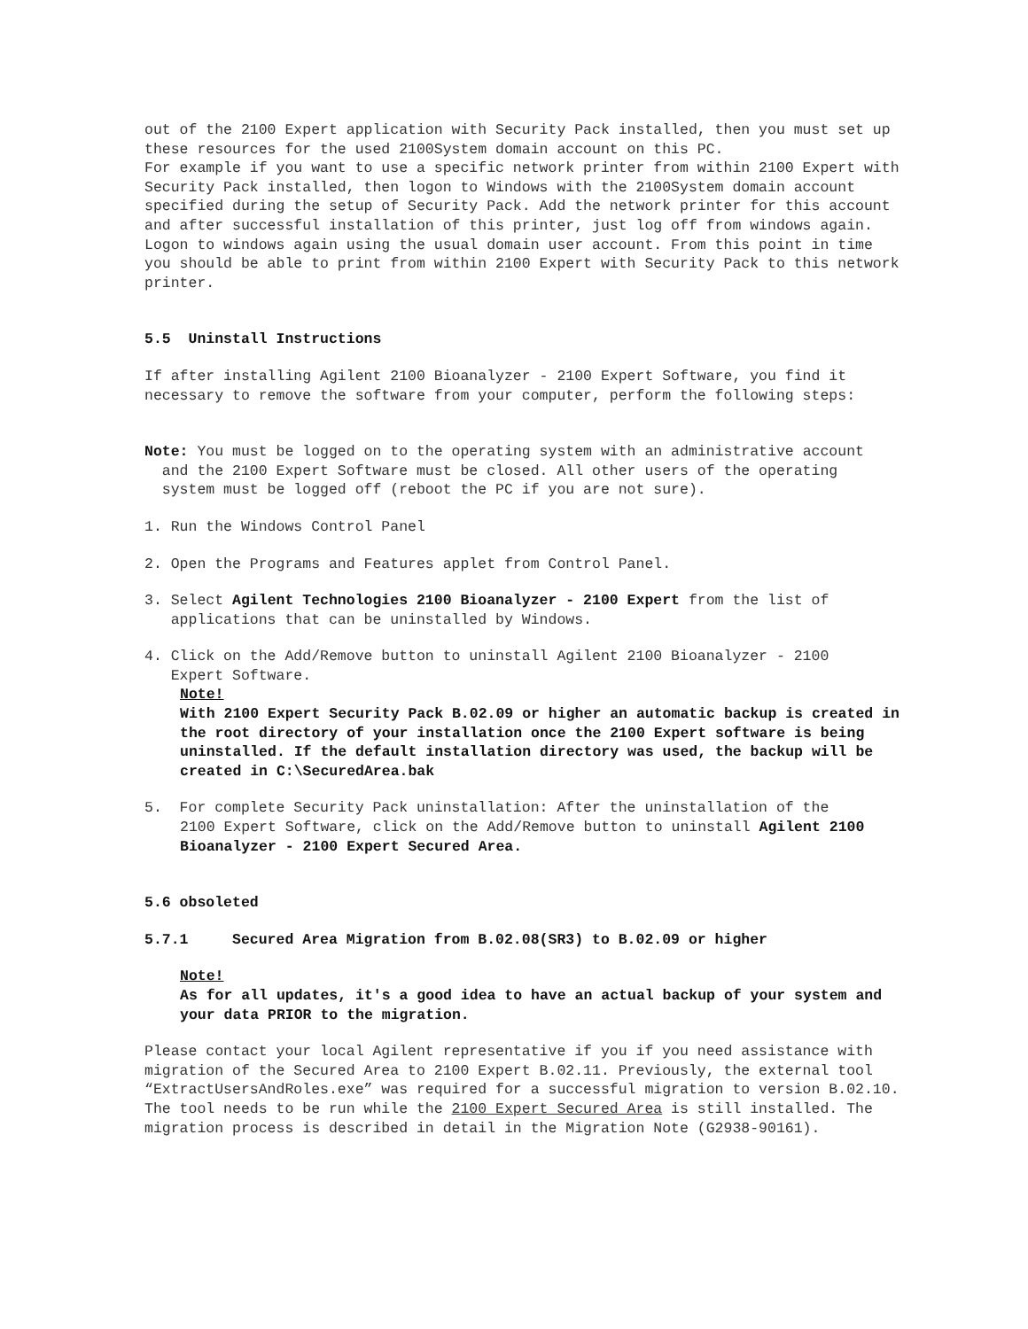out of the 2100 Expert application with Security Pack installed, then you must set up these resources for the used 2100System domain account on this PC.
For example if you want to use a specific network printer from within 2100 Expert with Security Pack installed, then logon to Windows with the 2100System domain account specified during the setup of Security Pack. Add the network printer for this account and after successful installation of this printer, just log off from windows again.
Logon to windows again using the usual domain user account. From this point in time you should be able to print from within 2100 Expert with Security Pack to this network printer.
5.5 Uninstall Instructions
If after installing Agilent 2100 Bioanalyzer - 2100 Expert Software, you find it necessary to remove the software from your computer, perform the following steps:
Note: You must be logged on to the operating system with an administrative account
and the 2100 Expert Software must be closed. All other users of the operating
system must be logged off (reboot the PC if you are not sure).
1. Run the Windows Control Panel
2. Open the Programs and Features applet from Control Panel.
3. Select Agilent Technologies 2100 Bioanalyzer - 2100 Expert from the list of
applications that can be uninstalled by Windows.
4. Click on the Add/Remove button to uninstall Agilent 2100 Bioanalyzer - 2100
Expert Software.
Note!
With 2100 Expert Security Pack B.02.09 or higher an automatic backup is created in the root directory of your installation once the 2100 Expert software is being uninstalled. If the default installation directory was used, the backup will be created in C:\SecuredArea.bak
5. For complete Security Pack uninstallation: After the uninstallation of the
2100 Expert Software, click on the Add/Remove button to uninstall Agilent 2100 Bioanalyzer - 2100 Expert Secured Area.
5.6 obsoleted
5.7.1 Secured Area Migration from B.02.08(SR3) to B.02.09 or higher
Note!
As for all updates, it's a good idea to have an actual backup of your system and your data PRIOR to the migration.
Please contact your local Agilent representative if you if you need assistance with migration of the Secured Area to 2100 Expert B.02.11. Previously, the external tool “ExtractUsersAndRoles.exe” was required for a successful migration to version B.02.10. The tool needs to be run while the 2100 Expert Secured Area is still installed. The migration process is described in detail in the Migration Note (G2938-90161).